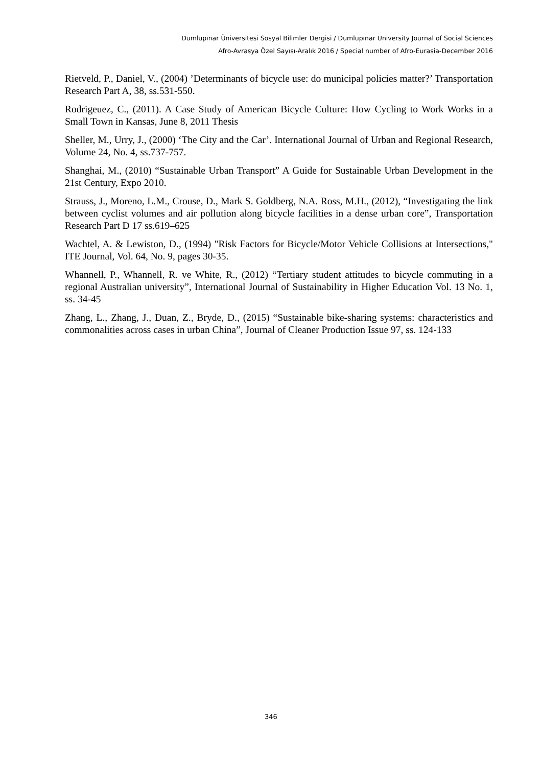Dumlupınar Üniversitesi Sosyal Bilimler Dergisi / Dumlupınar University Journal of Social Sciences
Afro-Avrasya Özel Sayısı-Aralık 2016 / Special number of Afro-Eurasia-December 2016
Rietveld, P., Daniel, V., (2004) ’Determinants of bicycle use: do municipal policies matter?’ Transportation Research Part A, 38, ss.531-550.
Rodrigeuez, C., (2011). A Case Study of American Bicycle Culture: How Cycling to Work Works in a Small Town in Kansas, June 8, 2011 Thesis
Sheller, M., Urry, J., (2000) ‘The City and the Car’. International Journal of Urban and Regional Research, Volume 24, No. 4, ss.737-757.
Shanghai, M., (2010) “Sustainable Urban Transport” A Guide for Sustainable Urban Development in the 21st Century, Expo 2010.
Strauss, J., Moreno, L.M., Crouse, D., Mark S. Goldberg, N.A. Ross, M.H., (2012), “Investigating the link between cyclist volumes and air pollution along bicycle facilities in a dense urban core”, Transportation Research Part D 17 ss.619–625
Wachtel, A. & Lewiston, D., (1994) "Risk Factors for Bicycle/Motor Vehicle Collisions at Intersections," ITE Journal, Vol. 64, No. 9, pages 30-35.
Whannell, P., Whannell, R. ve White, R., (2012) “Tertiary student attitudes to bicycle commuting in a regional Australian university”, International Journal of Sustainability in Higher Education Vol. 13 No. 1, ss. 34-45
Zhang, L., Zhang, J., Duan, Z., Bryde, D., (2015) “Sustainable bike-sharing systems: characteristics and commonalities across cases in urban China”, Journal of Cleaner Production Issue 97, ss. 124-133
346